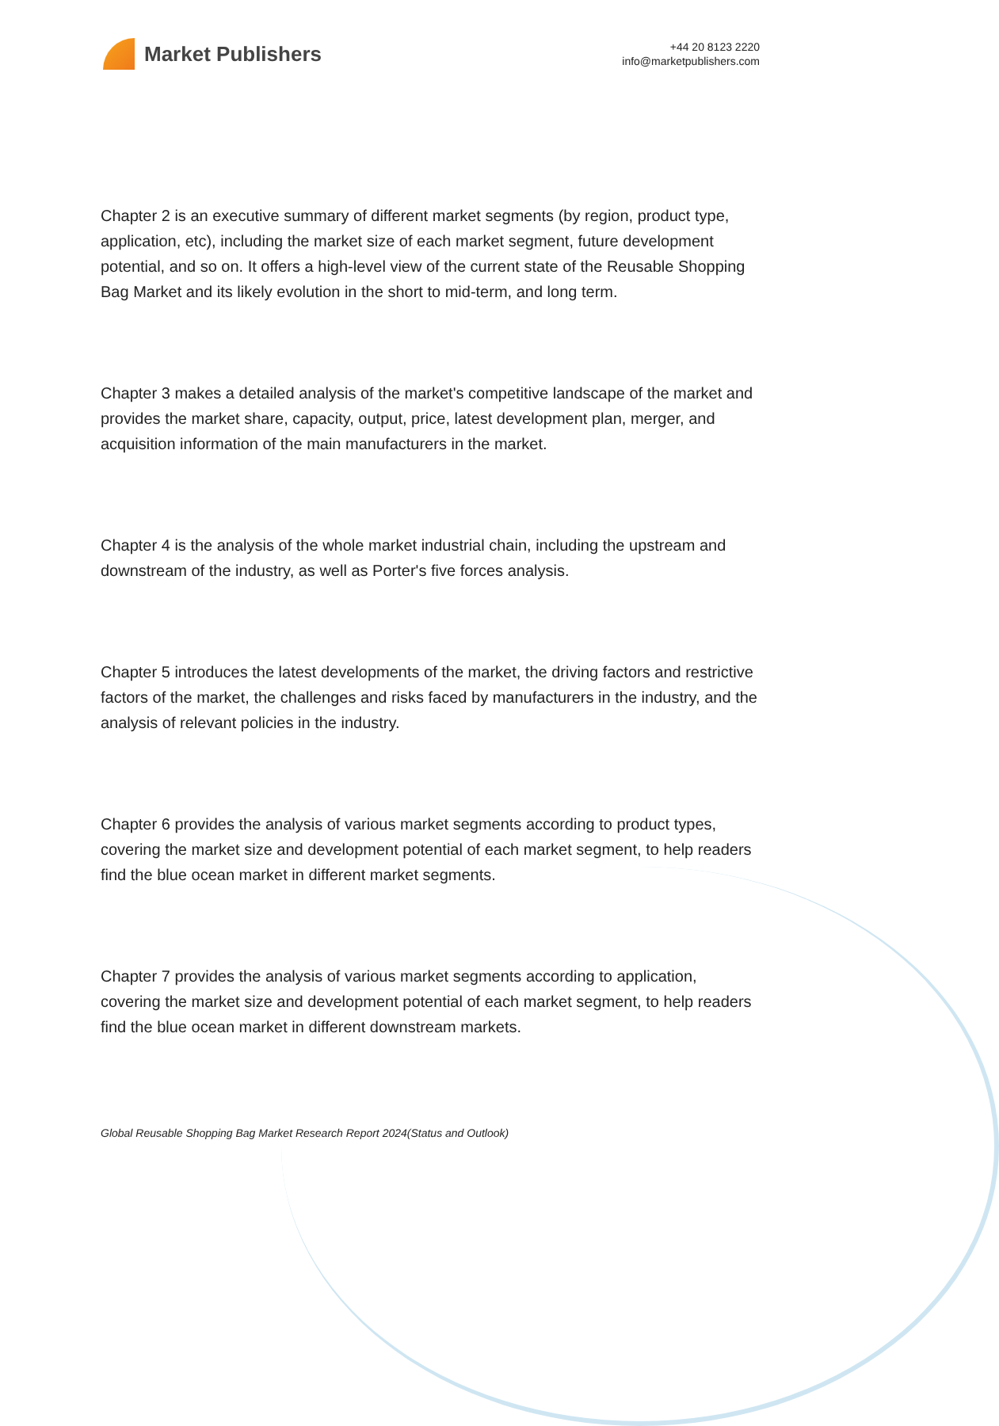Market Publishers
+44 20 8123 2220
info@marketpublishers.com
Chapter 2 is an executive summary of different market segments (by region, product type, application, etc), including the market size of each market segment, future development potential, and so on. It offers a high-level view of the current state of the Reusable Shopping Bag Market and its likely evolution in the short to mid-term, and long term.
Chapter 3 makes a detailed analysis of the market's competitive landscape of the market and provides the market share, capacity, output, price, latest development plan, merger, and acquisition information of the main manufacturers in the market.
Chapter 4 is the analysis of the whole market industrial chain, including the upstream and downstream of the industry, as well as Porter's five forces analysis.
Chapter 5 introduces the latest developments of the market, the driving factors and restrictive factors of the market, the challenges and risks faced by manufacturers in the industry, and the analysis of relevant policies in the industry.
Chapter 6 provides the analysis of various market segments according to product types, covering the market size and development potential of each market segment, to help readers find the blue ocean market in different market segments.
Chapter 7 provides the analysis of various market segments according to application, covering the market size and development potential of each market segment, to help readers find the blue ocean market in different downstream markets.
Global Reusable Shopping Bag Market Research Report 2024(Status and Outlook)